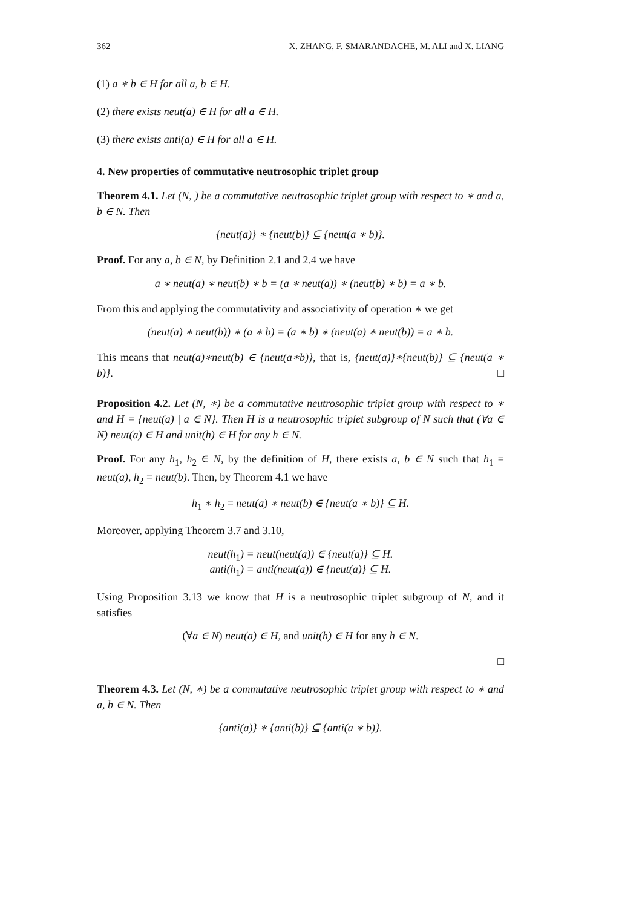362 X. ZHANG, F. SMARANDACHE, M. ALI and X. LIANG
(1) a ∗ b ∈ H for all a, b ∈ H.
(2) there exists neut(a) ∈ H for all a ∈ H.
(3) there exists anti(a) ∈ H for all a ∈ H.
4. New properties of commutative neutrosophic triplet group
Theorem 4.1. Let (N, ) be a commutative neutrosophic triplet group with respect to ∗ and a, b ∈ N. Then
{neut(a)} ∗ {neut(b)} ⊆ {neut(a ∗ b)}.
Proof. For any a, b ∈ N, by Definition 2.1 and 2.4 we have
a ∗ neut(a) ∗ neut(b) ∗ b = (a ∗ neut(a)) ∗ (neut(b) ∗ b) = a ∗ b.
From this and applying the commutativity and associativity of operation ∗ we get
(neut(a) ∗ neut(b)) ∗ (a ∗ b) = (a ∗ b) ∗ (neut(a) ∗ neut(b)) = a ∗ b.
This means that neut(a)∗neut(b) ∈ {neut(a∗b)}, that is, {neut(a)}∗{neut(b)} ⊆ {neut(a ∗ b)}. □
Proposition 4.2. Let (N, ∗) be a commutative neutrosophic triplet group with respect to ∗ and H = {neut(a) | a ∈ N}. Then H is a neutrosophic triplet subgroup of N such that (∀a ∈ N) neut(a) ∈ H and unit(h) ∈ H for any h ∈ N.
Proof. For any h<sub>1</sub>, h<sub>2</sub> ∈ N, by the definition of H, there exists a, b ∈ N such that h<sub>1</sub> = neut(a), h<sub>2</sub> = neut(b). Then, by Theorem 4.1 we have
h<sub>1</sub> ∗ h<sub>2</sub> = neut(a) ∗ neut(b) ∈ {neut(a ∗ b)} ⊆ H.
Moreover, applying Theorem 3.7 and 3.10,
neut(h<sub>1</sub>) = neut(neut(a)) ∈ {neut(a)} ⊆ H.
anti(h<sub>1</sub>) = anti(neut(a)) ∈ {neut(a)} ⊆ H.
Using Proposition 3.13 we know that H is a neutrosophic triplet subgroup of N, and it satisfies
(∀a ∈ N) neut(a) ∈ H, and unit(h) ∈ H for any h ∈ N.
□
Theorem 4.3. Let (N, ∗) be a commutative neutrosophic triplet group with respect to ∗ and a, b ∈ N. Then
{anti(a)} ∗ {anti(b)} ⊆ {anti(a ∗ b)}.